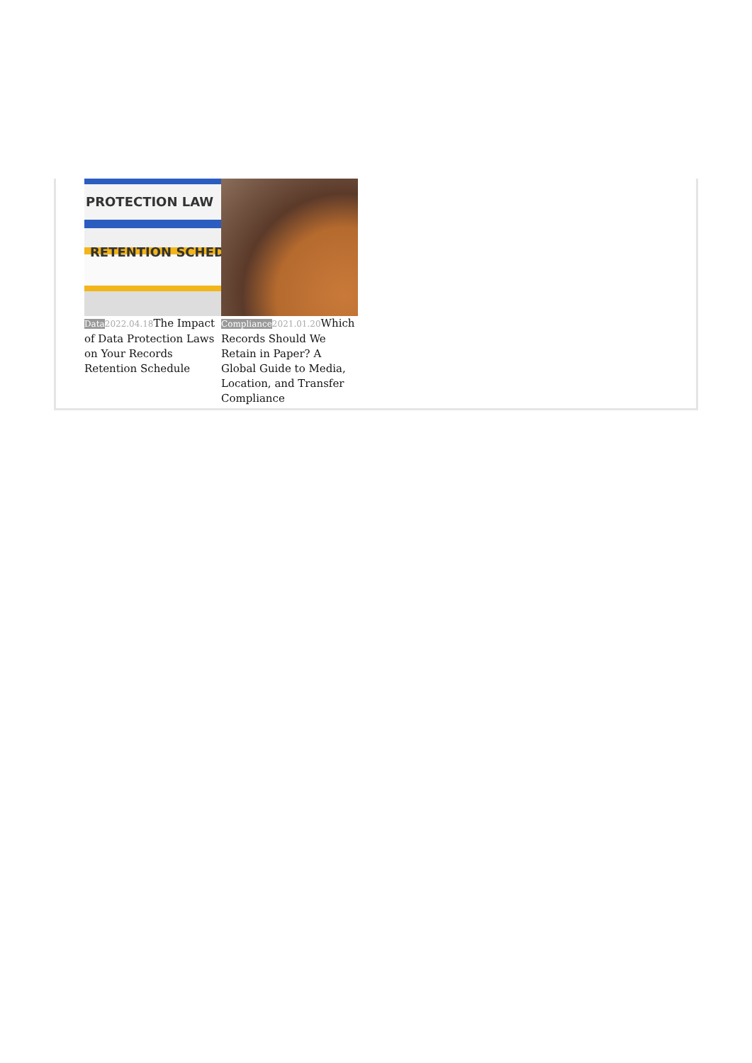PROTECTION LAW
RETENTION SCHED
Data 2022.04.18 The Impact of Data Protection Laws on Your Records Retention Schedule
Compliance 2021.01.20 Which Records Should We Retain in Paper? A Global Guide to Media, Location, and Transfer Compliance